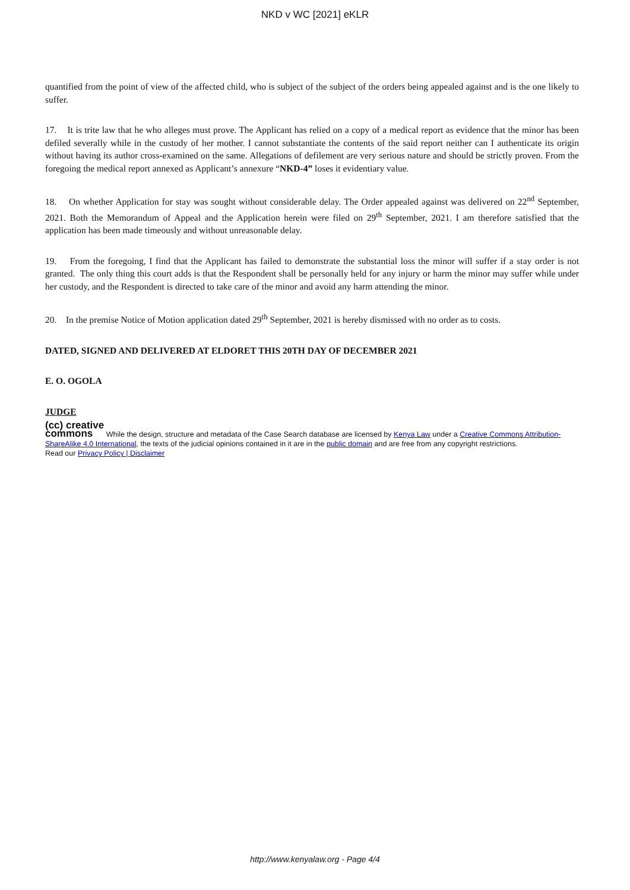NKD v WC [2021] eKLR
quantified from the point of view of the affected child, who is subject of the subject of the orders being appealed against and is the one likely to suffer.
17. It is trite law that he who alleges must prove. The Applicant has relied on a copy of a medical report as evidence that the minor has been defiled severally while in the custody of her mother. I cannot substantiate the contents of the said report neither can I authenticate its origin without having its author cross-examined on the same. Allegations of defilement are very serious nature and should be strictly proven. From the foregoing the medical report annexed as Applicant’s annexure “NKD-4” loses it evidentiary value.
18. On whether Application for stay was sought without considerable delay. The Order appealed against was delivered on 22<sup>nd</sup> September, 2021. Both the Memorandum of Appeal and the Application herein were filed on 29<sup>th</sup> September, 2021. I am therefore satisfied that the application has been made timeously and without unreasonable delay.
19. From the foregoing, I find that the Applicant has failed to demonstrate the substantial loss the minor will suffer if a stay order is not granted. The only thing this court adds is that the Respondent shall be personally held for any injury or harm the minor may suffer while under her custody, and the Respondent is directed to take care of the minor and avoid any harm attending the minor.
20. In the premise Notice of Motion application dated 29<sup>th</sup> September, 2021 is hereby dismissed with no order as to costs.
DATED, SIGNED AND DELIVERED AT ELDORET THIS 20TH DAY OF DECEMBER 2021
E. O. OGOLA
JUDGE
(cc) creative
commons While the design, structure and metadata of the Case Search database are licensed by Kenya Law under a Creative Commons Attribution-ShareAlike 4.0 International, the texts of the judicial opinions contained in it are in the public domain and are free from any copyright restrictions.
Read our Privacy Policy | Disclaimer
http://www.kenyalaw.org - Page 4/4